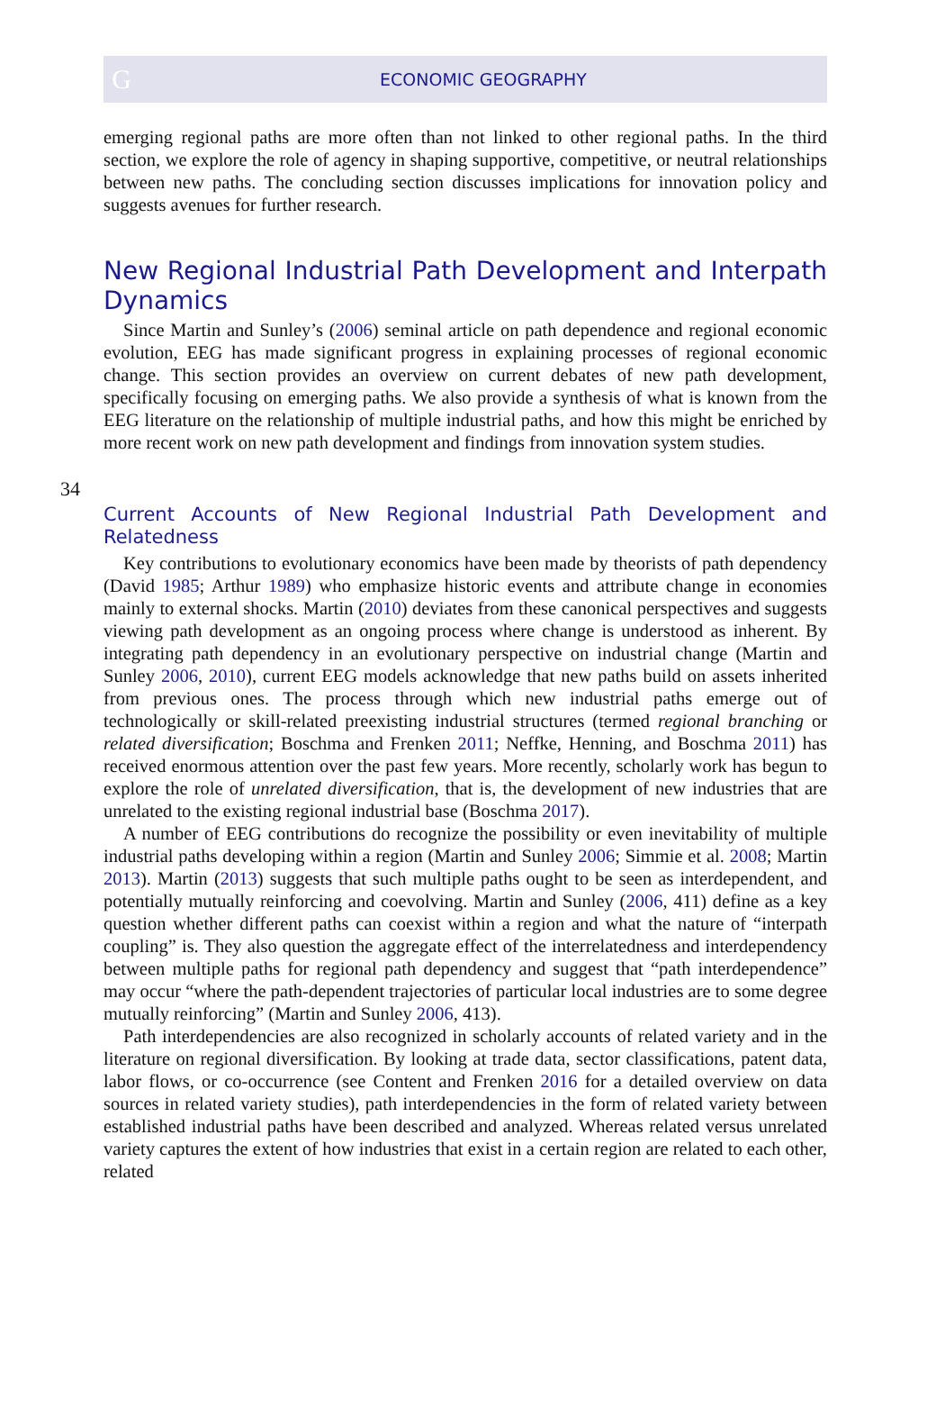G
ECONOMIC GEOGRAPHY
emerging regional paths are more often than not linked to other regional paths. In the third section, we explore the role of agency in shaping supportive, competitive, or neutral relationships between new paths. The concluding section discusses implications for innovation policy and suggests avenues for further research.
New Regional Industrial Path Development and Interpath Dynamics
Since Martin and Sunley’s (2006) seminal article on path dependence and regional economic evolution, EEG has made significant progress in explaining processes of regional economic change. This section provides an overview on current debates of new path development, specifically focusing on emerging paths. We also provide a synthesis of what is known from the EEG literature on the relationship of multiple industrial paths, and how this might be enriched by more recent work on new path development and findings from innovation system studies.
34
Current Accounts of New Regional Industrial Path Development and Relatedness
Key contributions to evolutionary economics have been made by theorists of path dependency (David 1985; Arthur 1989) who emphasize historic events and attribute change in economies mainly to external shocks. Martin (2010) deviates from these canonical perspectives and suggests viewing path development as an ongoing process where change is understood as inherent. By integrating path dependency in an evolutionary perspective on industrial change (Martin and Sunley 2006, 2010), current EEG models acknowledge that new paths build on assets inherited from previous ones. The process through which new industrial paths emerge out of technologically or skill-related preexisting industrial structures (termed regional branching or related diversification; Boschma and Frenken 2011; Neffke, Henning, and Boschma 2011) has received enormous attention over the past few years. More recently, scholarly work has begun to explore the role of unrelated diversification, that is, the development of new industries that are unrelated to the existing regional industrial base (Boschma 2017).
A number of EEG contributions do recognize the possibility or even inevitability of multiple industrial paths developing within a region (Martin and Sunley 2006; Simmie et al. 2008; Martin 2013). Martin (2013) suggests that such multiple paths ought to be seen as interdependent, and potentially mutually reinforcing and coevolving. Martin and Sunley (2006, 411) define as a key question whether different paths can coexist within a region and what the nature of “interpath coupling” is. They also question the aggregate effect of the interrelatedness and interdependency between multiple paths for regional path dependency and suggest that “path interdependence” may occur “where the path-dependent trajectories of particular local industries are to some degree mutually reinforcing” (Martin and Sunley 2006, 413).
Path interdependencies are also recognized in scholarly accounts of related variety and in the literature on regional diversification. By looking at trade data, sector classifications, patent data, labor flows, or co-occurrence (see Content and Frenken 2016 for a detailed overview on data sources in related variety studies), path interdependencies in the form of related variety between established industrial paths have been described and analyzed. Whereas related versus unrelated variety captures the extent of how industries that exist in a certain region are related to each other, related